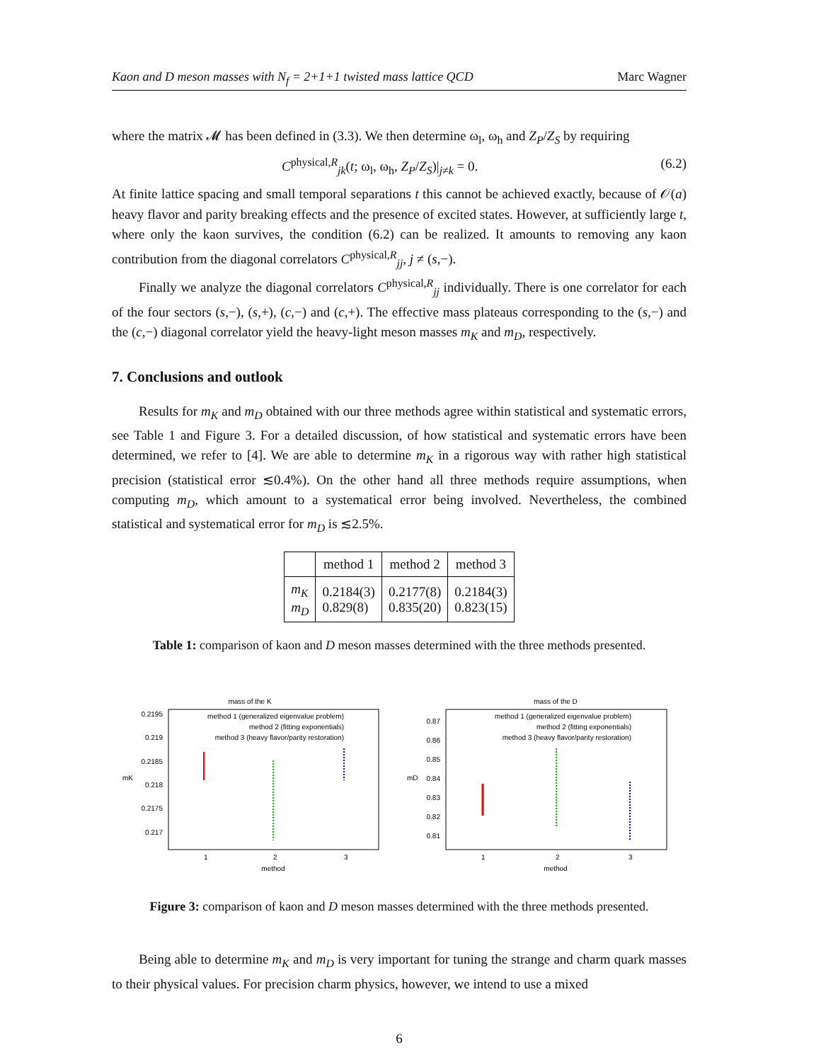Kaon and D meson masses with N<sub>f</sub> = 2+1+1 twisted mass lattice QCD Marc Wagner
where the matrix 𝓜 has been defined in (3.3). We then determine ω<sub>l</sub>, ω<sub>h</sub> and Z<sub>P</sub>/Z<sub>S</sub> by requiring
C<sup>physical,R</sup><sub>jk</sub>(t; ω<sub>l</sub>, ω<sub>h</sub>, Z<sub>P</sub>/Z<sub>S</sub>)|<sub>j≠k</sub> = 0. (6.2)
At finite lattice spacing and small temporal separations t this cannot be achieved exactly, because of 𝒪(a) heavy flavor and parity breaking effects and the presence of excited states. However, at sufficiently large t, where only the kaon survives, the condition (6.2) can be realized. It amounts to removing any kaon contribution from the diagonal correlators C<sup>physical,R</sup><sub>jj</sub>, j ≠ (s,−).
Finally we analyze the diagonal correlators C<sup>physical,R</sup><sub>jj</sub> individually. There is one correlator for each of the four sectors (s,−), (s,+), (c,−) and (c,+). The effective mass plateaus corresponding to the (s,−) and the (c,−) diagonal correlator yield the heavy-light meson masses m<sub>K</sub> and m<sub>D</sub>, respectively.
7. Conclusions and outlook
Results for m<sub>K</sub> and m<sub>D</sub> obtained with our three methods agree within statistical and systematic errors, see Table 1 and Figure 3. For a detailed discussion, of how statistical and systematic errors have been determined, we refer to [4]. We are able to determine m<sub>K</sub> in a rigorous way with rather high statistical precision (statistical error ≲0.4%). On the other hand all three methods require assumptions, when computing m<sub>D</sub>, which amount to a systematical error being involved. Nevertheless, the combined statistical and systematical error for m<sub>D</sub> is ≲2.5%.
| | method 1 | method 2 | method 3 |
| --- | --- | --- | --- |
| m<sub>K</sub> m<sub>D</sub> | 0.2184(3) 0.829(8) | 0.2177(8) 0.835(20) | 0.2184(3) 0.823(15) |
Table 1: comparison of kaon and D meson masses determined with the three methods presented.
mass of the K
0.2195
0.219
0.2185
0.218
0.2175
0.217
mK
1
2
3
method
method 1 (generalized eigenvalue problem)
method 2 (fitting exponentials)
method 3 (heavy flavor/parity restoration)
mass of the D
0.87
0.86
0.85
0.84
0.83
0.82
0.81
mD
1
2
3
method
method 1 (generalized eigenvalue problem)
method 2 (fitting exponentials)
method 3 (heavy flavor/parity restoration)
Figure 3: comparison of kaon and D meson masses determined with the three methods presented.
Being able to determine m<sub>K</sub> and m<sub>D</sub> is very important for tuning the strange and charm quark masses to their physical values. For precision charm physics, however, we intend to use a mixed
6